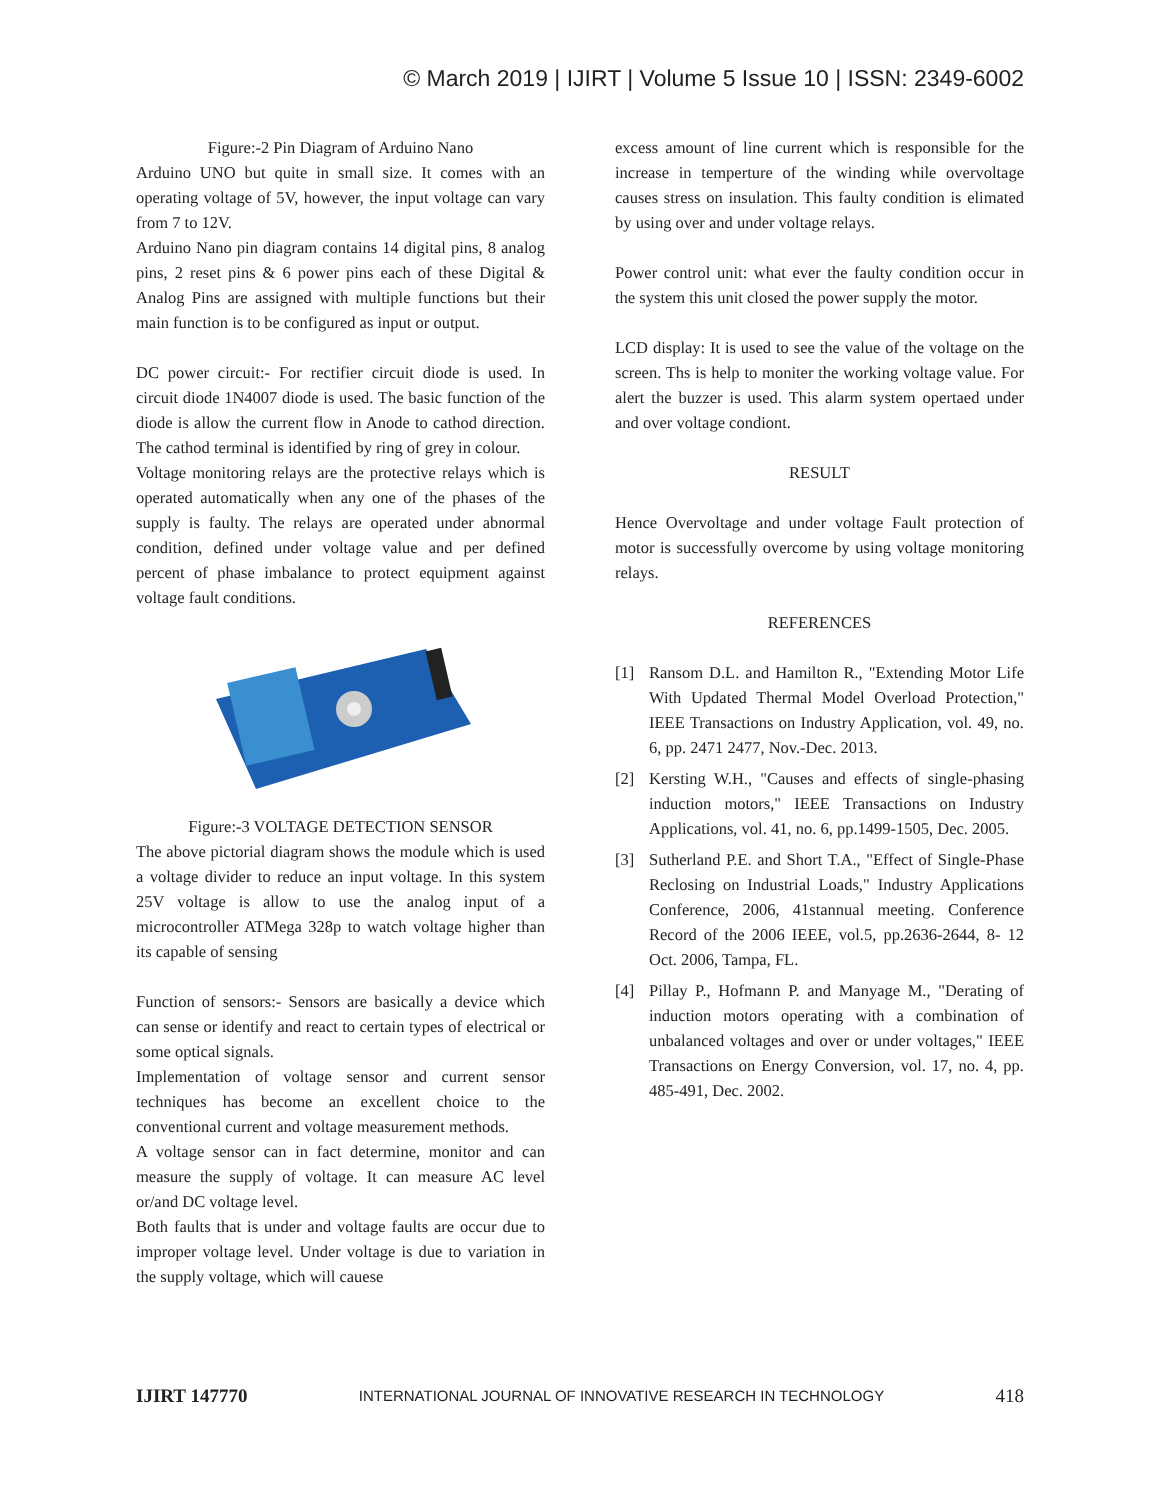© March 2019 | IJIRT | Volume 5 Issue 10 | ISSN: 2349-6002
Figure:-2 Pin Diagram of Arduino Nano
Arduino UNO but quite in small size. It comes with an operating voltage of 5V, however, the input voltage can vary from 7 to 12V.
Arduino Nano pin diagram contains 14 digital pins, 8 analog pins, 2 reset pins & 6 power pins each of these Digital & Analog Pins are assigned with multiple functions but their main function is to be configured as input or output.
DC power circuit:- For rectifier circuit diode is used. In circuit diode 1N4007 diode is used. The basic function of the diode is allow the current flow in Anode to cathod direction. The cathod terminal is identified by ring of grey in colour.
Voltage monitoring relays are the protective relays which is operated automatically when any one of the phases of the supply is faulty. The relays are operated under abnormal condition, defined under voltage value and per defined percent of phase imbalance to protect equipment against voltage fault conditions.
Figure:-3 VOLTAGE DETECTION SENSOR
The above pictorial diagram shows the module which is used a voltage divider to reduce an input voltage. In this system 25V voltage is allow to use the analog input of a microcontroller ATMega 328p to watch voltage higher than its capable of sensing
Function of sensors:- Sensors are basically a device which can sense or identify and react to certain types of electrical or some optical signals.
Implementation of voltage sensor and current sensor techniques has become an excellent choice to the conventional current and voltage measurement methods.
A voltage sensor can in fact determine, monitor and can measure the supply of voltage. It can measure AC level or/and DC voltage level.
Both faults that is under and voltage faults are occur due to improper voltage level. Under voltage is due to variation in the supply voltage, which will cauese
excess amount of line current which is responsible for the increase in temperture of the winding while overvoltage causes stress on insulation. This faulty condition is elimated by using over and under voltage relays.
Power control unit: what ever the faulty condition occur in the system this unit closed the power supply the motor.
LCD display: It is used to see the value of the voltage on the screen. Ths is help to moniter the working voltage value. For alert the buzzer is used. This alarm system opertaed under and over voltage condiont.
RESULT
Hence Overvoltage and under voltage Fault protection of motor is successfully overcome by using voltage monitoring relays.
REFERENCES
[1] Ransom D.L. and Hamilton R., "Extending Motor Life With Updated Thermal Model Overload Protection," IEEE Transactions on Industry Application, vol. 49, no. 6, pp. 2471 2477, Nov.-Dec. 2013.
[2] Kersting W.H., "Causes and effects of single-phasing induction motors," IEEE Transactions on Industry Applications, vol. 41, no. 6, pp.1499-1505, Dec. 2005.
[3] Sutherland P.E. and Short T.A., "Effect of Single-Phase Reclosing on Industrial Loads," Industry Applications Conference, 2006, 41stannual meeting. Conference Record of the 2006 IEEE, vol.5, pp.2636-2644, 8- 12 Oct. 2006, Tampa, FL.
[4] Pillay P., Hofmann P. and Manyage M., "Derating of induction motors operating with a combination of unbalanced voltages and over or under voltages," IEEE Transactions on Energy Conversion, vol. 17, no. 4, pp. 485-491, Dec. 2002.
IJIRT 147770 INTERNATIONAL JOURNAL OF INNOVATIVE RESEARCH IN TECHNOLOGY 418